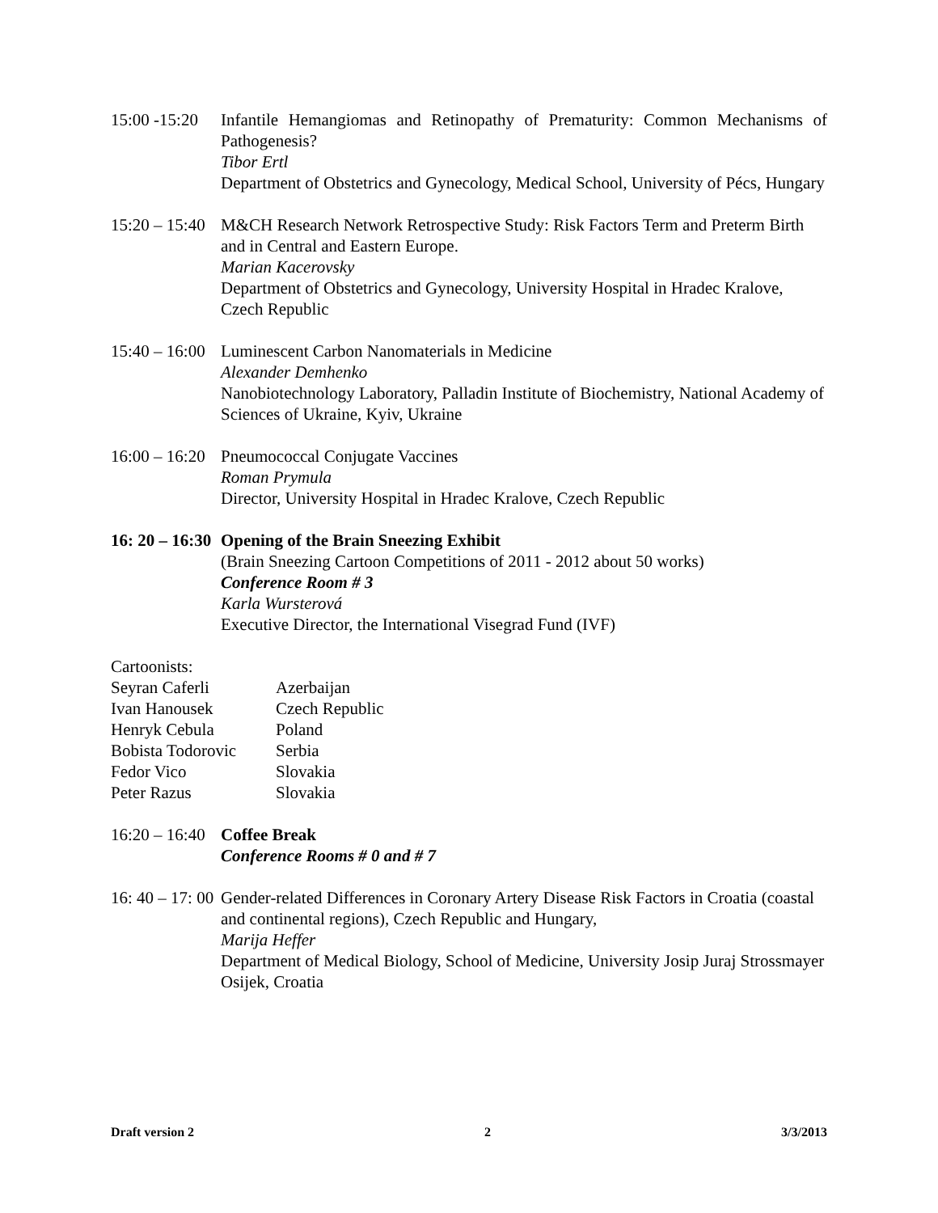15:00 -15:20 Infantile Hemangiomas and Retinopathy of Prematurity: Common Mechanisms of Pathogenesis?
Tibor Ertl
Department of Obstetrics and Gynecology, Medical School, University of Pécs, Hungary
15:20 – 15:40 M&CH Research Network Retrospective Study: Risk Factors Term and Preterm Birth and in Central and Eastern Europe.
Marian Kacerovsky
Department of Obstetrics and Gynecology, University Hospital in Hradec Kralove, Czech Republic
15:40 – 16:00 Luminescent Carbon Nanomaterials in Medicine
Alexander Demhenko
Nanobiotechnology Laboratory, Palladin Institute of Biochemistry, National Academy of Sciences of Ukraine, Kyiv, Ukraine
16:00 – 16:20 Pneumococcal Conjugate Vaccines
Roman Prymula
Director, University Hospital in Hradec Kralove, Czech Republic
16: 20 – 16:30 Opening of the Brain Sneezing Exhibit
(Brain Sneezing Cartoon Competitions of 2011 - 2012 about 50 works)
Conference Room # 3
Karla Wursterová
Executive Director, the International Visegrad Fund (IVF)
Cartoonists:
Seyran Caferli Azerbaijan Ivan Hanousek Czech Republic Henryk Cebula Poland Bobista Todorovic Serbia Fedor Vico Slovakia Peter Razus Slovakia
16:20 – 16:40 Coffee Break
Conference Rooms # 0 and # 7
16: 40 – 17: 00 Gender-related Differences in Coronary Artery Disease Risk Factors in Croatia (coastal and continental regions), Czech Republic and Hungary,
Marija Heffer
Department of Medical Biology, School of Medicine, University Josip Juraj Strossmayer Osijek, Croatia
Draft version 2 2 3/3/2013